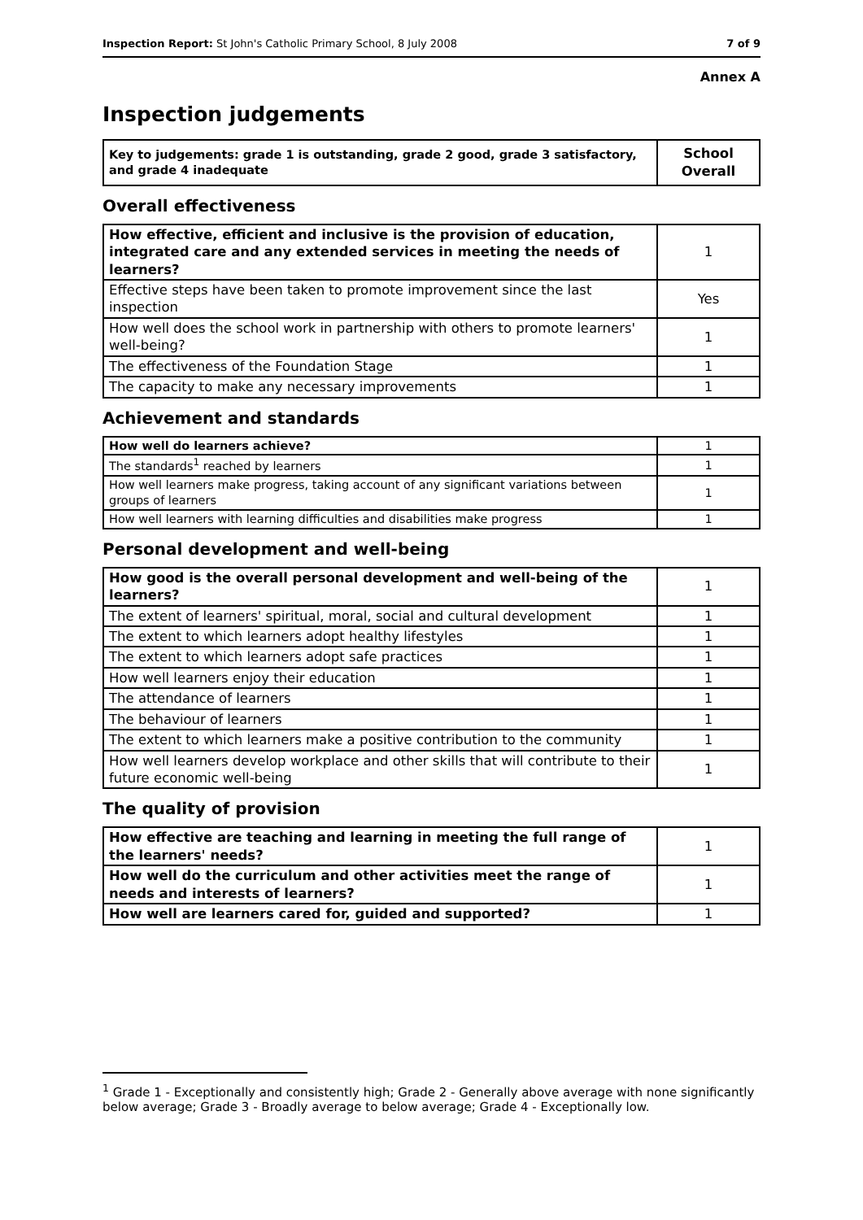Inspection Report: St John's Catholic Primary School, 8 July 2008 7 of 9
Annex A
Inspection judgements
| Key to judgements: grade 1 is outstanding, grade 2 good, grade 3 satisfactory, and grade 4 inadequate | School Overall |
Overall effectiveness
| How effective, efficient and inclusive is the provision of education, integrated care and any extended services in meeting the needs of learners? | 1 |
| Effective steps have been taken to promote improvement since the last inspection | Yes |
| How well does the school work in partnership with others to promote learners' well-being? | 1 |
| The effectiveness of the Foundation Stage | 1 |
| The capacity to make any necessary improvements | 1 |
Achievement and standards
| How well do learners achieve? | 1 |
| The standards<sup>1</sup> reached by learners | 1 |
| How well learners make progress, taking account of any significant variations between groups of learners | 1 |
| How well learners with learning difficulties and disabilities make progress | 1 |
Personal development and well-being
| How good is the overall personal development and well-being of the learners? | 1 |
| The extent of learners' spiritual, moral, social and cultural development | 1 |
| The extent to which learners adopt healthy lifestyles | 1 |
| The extent to which learners adopt safe practices | 1 |
| How well learners enjoy their education | 1 |
| The attendance of learners | 1 |
| The behaviour of learners | 1 |
| The extent to which learners make a positive contribution to the community | 1 |
| How well learners develop workplace and other skills that will contribute to their future economic well-being | 1 |
The quality of provision
| How effective are teaching and learning in meeting the full range of the learners' needs? | 1 |
| How well do the curriculum and other activities meet the range of needs and interests of learners? | 1 |
| How well are learners cared for, guided and supported? | 1 |
<sup>1</sup> Grade 1 - Exceptionally and consistently high; Grade 2 - Generally above average with none significantly below average; Grade 3 - Broadly average to below average; Grade 4 - Exceptionally low.